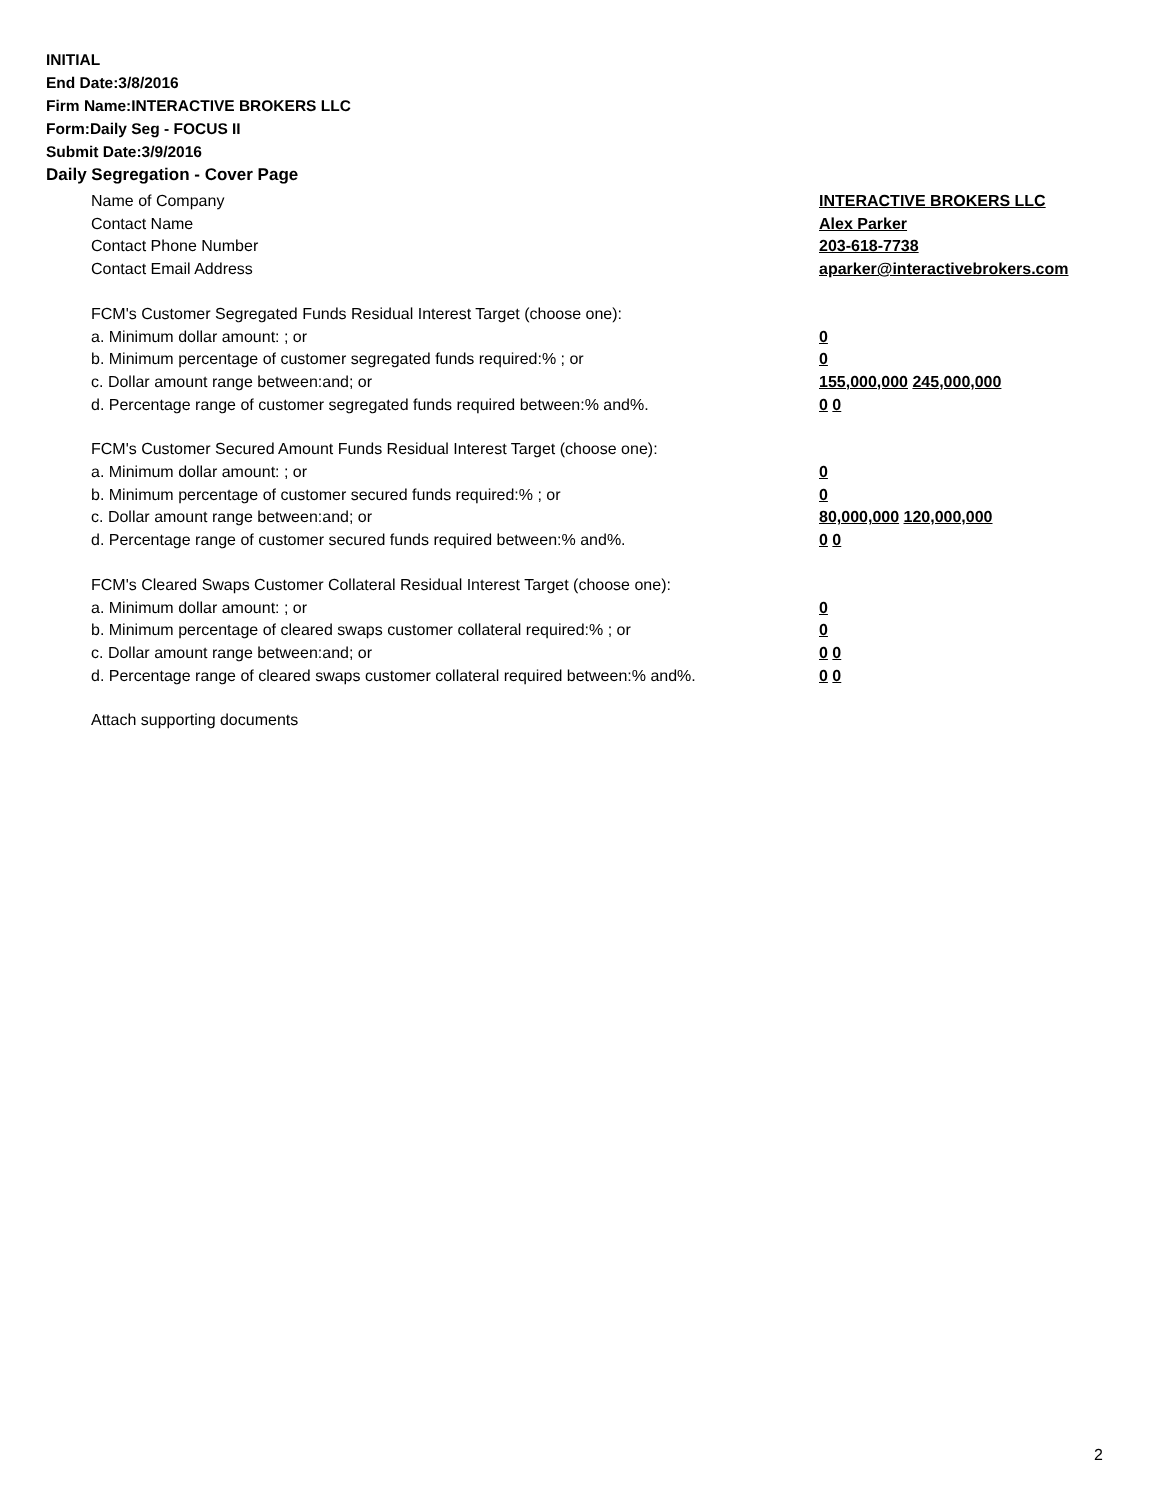INITIAL
End Date:3/8/2016
Firm Name:INTERACTIVE BROKERS LLC
Form:Daily Seg - FOCUS II
Submit Date:3/9/2016
Daily Segregation - Cover Page
Name of Company INTERACTIVE BROKERS LLC
Contact Name Alex Parker
Contact Phone Number 203-618-7738
Contact Email Address aparker@interactivebrokers.com
FCM's Customer Segregated Funds Residual Interest Target (choose one):
a. Minimum dollar amount: ; or 0
b. Minimum percentage of customer segregated funds required:% ; or 0
c. Dollar amount range between:and; or 155,000,000 245,000,000
d. Percentage range of customer segregated funds required between:% and%. 0 0
FCM's Customer Secured Amount Funds Residual Interest Target (choose one):
a. Minimum dollar amount: ; or 0
b. Minimum percentage of customer secured funds required:% ; or 0
c. Dollar amount range between:and; or 80,000,000 120,000,000
d. Percentage range of customer secured funds required between:% and%. 0 0
FCM's Cleared Swaps Customer Collateral Residual Interest Target (choose one):
a. Minimum dollar amount: ; or 0
b. Minimum percentage of cleared swaps customer collateral required:% ; or 0
c. Dollar amount range between:and; or 0 0
d. Percentage range of cleared swaps customer collateral required between:% and%.
0 0
Attach supporting documents
2